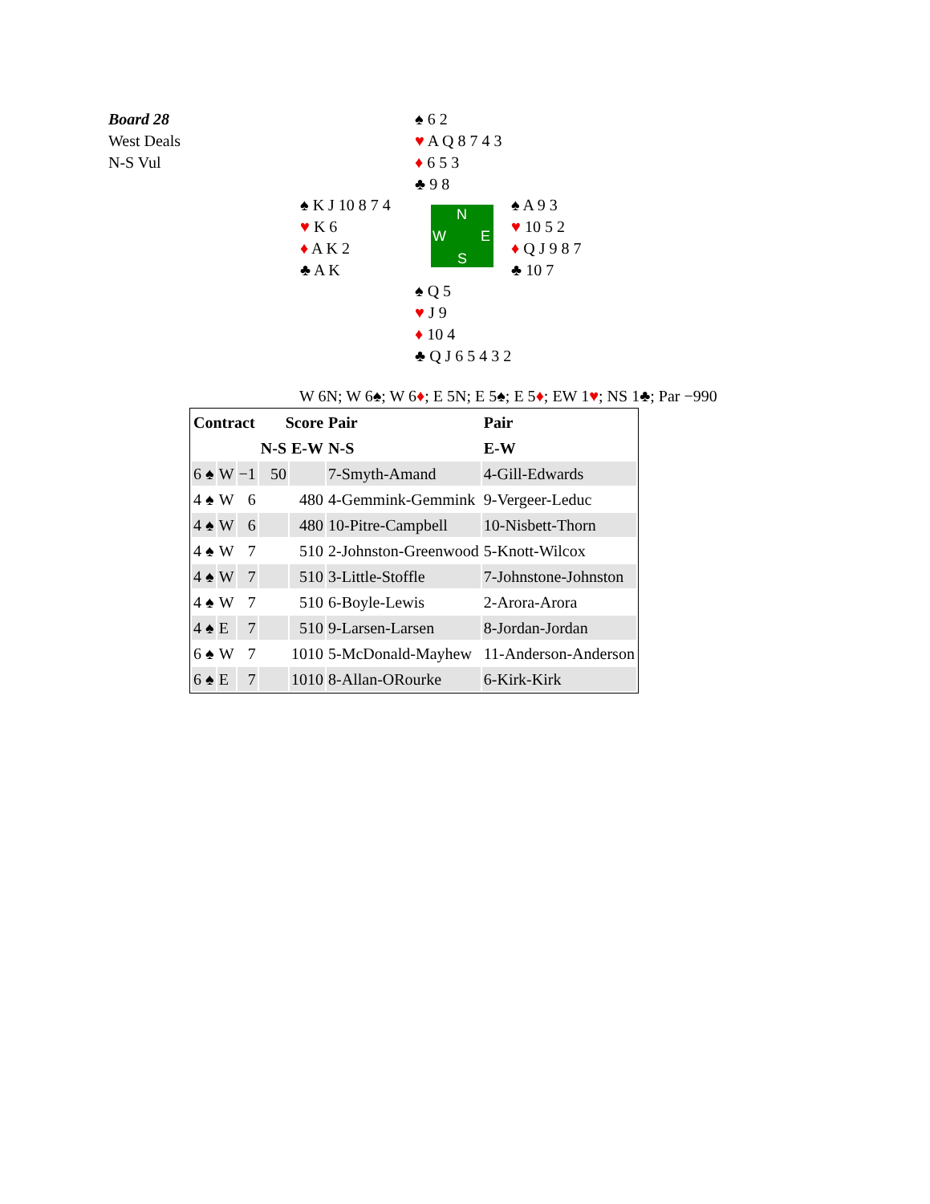Board 28
West Deals
N-S Vul
♠ 6 2
♥ A Q 8 7 4 3
♦ 6 5 3
♣ 9 8
♠ K J 10 8 7 4
♥ K 6
♦ A K 2
♣ A K
N
W E
S
♠ A 9 3
♥ 10 5 2
♦ Q J 9 8 7
♣ 10 7
♠ Q 5
♥ J 9
♦ 10 4
♣ Q J 6 5 4 3 2
W 6N; W 6♠; W 6♦; E 5N; E 5♠; E 5♦; EW 1♥; NS 1♣; Par −990
| Contract | | | Score | | Pair | Pair |
| --- | --- | --- | --- | --- | --- | --- |
| | | | N-S | E-W | N-S | E-W |
| 6 ♠ | W | −1 | 50 | | 7-Smyth-Amand | 4-Gill-Edwards |
| 4 ♠ | W | 6 | | 480 | 4-Gemmink-Gemmink | 9-Vergeer-Leduc |
| 4 ♠ | W | 6 | | 480 | 10-Pitre-Campbell | 10-Nisbett-Thorn |
| 4 ♠ | W | 7 | | 510 | 2-Johnston-Greenwood | 5-Knott-Wilcox |
| 4 ♠ | W | 7 | | 510 | 3-Little-Stoffle | 7-Johnstone-Johnston |
| 4 ♠ | W | 7 | | 510 | 6-Boyle-Lewis | 2-Arora-Arora |
| 4 ♠ | E | 7 | | 510 | 9-Larsen-Larsen | 8-Jordan-Jordan |
| 6 ♠ | W | 7 | | 1010 | 5-McDonald-Mayhew | 11-Anderson-Anderson |
| 6 ♠ | E | 7 | | 1010 | 8-Allan-ORourke | 6-Kirk-Kirk |